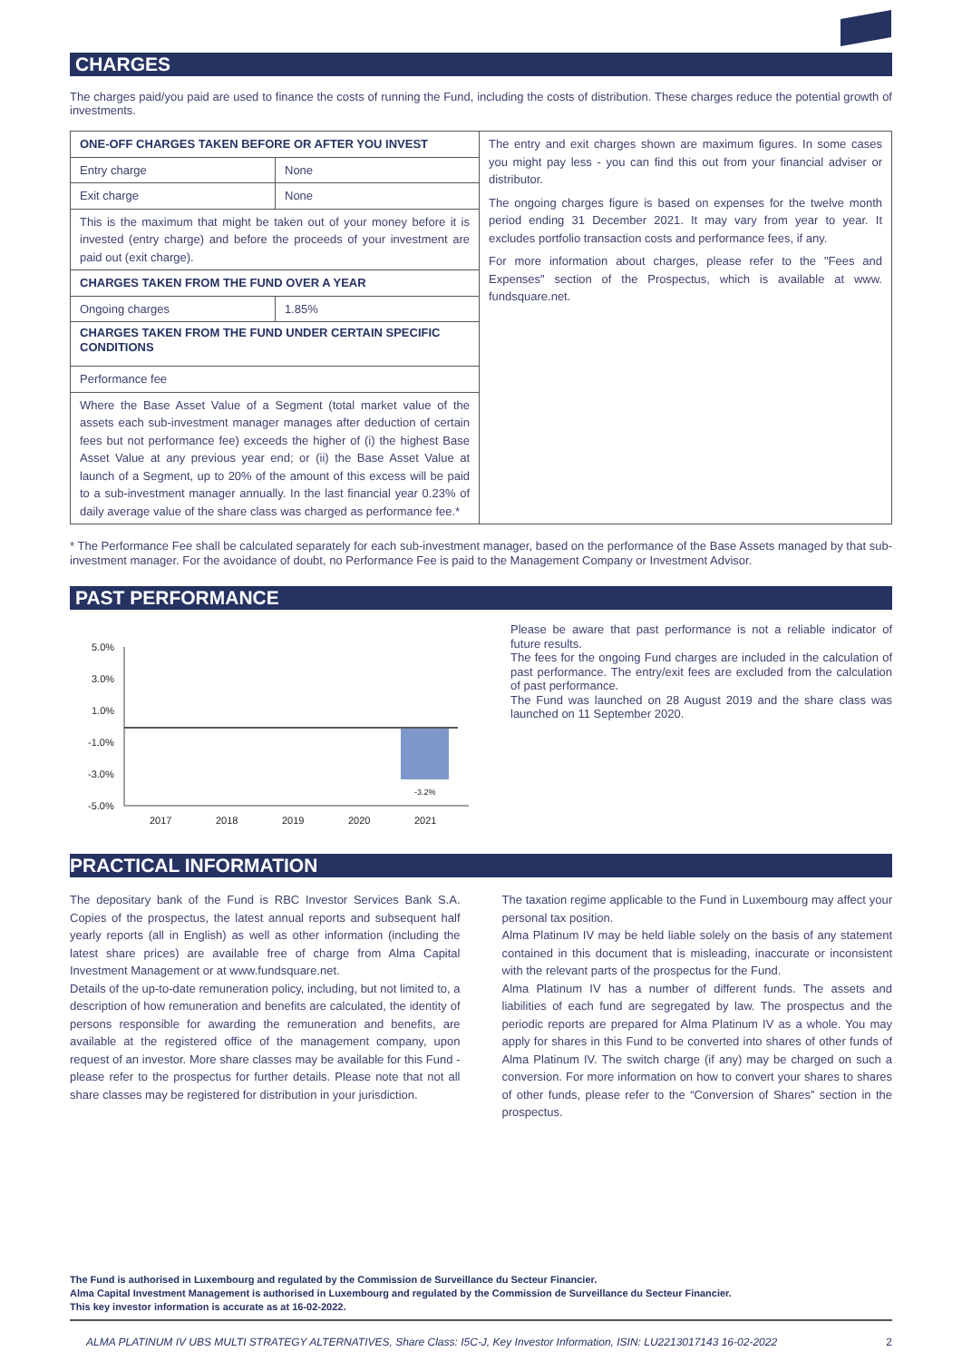CHARGES
The charges paid/you paid are used to finance the costs of running the Fund, including the costs of distribution. These charges reduce the potential growth of investments.
| ONE-OFF CHARGES TAKEN BEFORE OR AFTER YOU INVEST | | The entry and exit charges shown are maximum figures. In some cases you might pay less - you can find this out from your financial adviser or distributor. The ongoing charges figure is based on expenses for the twelve month period ending 31 December 2021. It may vary from year to year. It excludes portfolio transaction costs and performance fees, if any. For more information about charges, please refer to the "Fees and Expenses" section of the Prospectus, which is available at www. fundsquare.net. |
| Entry charge | None | |
| Exit charge | None | |
| This is the maximum that might be taken out of your money before it is invested (entry charge) and before the proceeds of your investment are paid out (exit charge). | | |
| CHARGES TAKEN FROM THE FUND OVER A YEAR | | |
| Ongoing charges | 1.85% | |
| CHARGES TAKEN FROM THE FUND UNDER CERTAIN SPECIFIC CONDITIONS | | |
| Performance fee | | |
| Where the Base Asset Value of a Segment (total market value of the assets each sub-investment manager manages after deduction of certain fees but not performance fee) exceeds the higher of (i) the highest Base Asset Value at any previous year end; or (ii) the Base Asset Value at launch of a Segment, up to 20% of the amount of this excess will be paid to a sub-investment manager annually. In the last financial year 0.23% of daily average value of the share class was charged as performance fee.* | | |
* The Performance Fee shall be calculated separately for each sub-investment manager, based on the performance of the Base Assets managed by that sub-investment manager. For the avoidance of doubt, no Performance Fee is paid to the Management Company or Investment Advisor.
PAST PERFORMANCE
5.0%
3.0%
1.0%
-1.0%
-3.0%
-5.0%
-3.2%
2017
2018
2019
2020
2021
Please be aware that past performance is not a reliable indicator of future results.
The fees for the ongoing Fund charges are included in the calculation of past performance. The entry/exit fees are excluded from the calculation of past performance.
The Fund was launched on 28 August 2019 and the share class was launched on 11 September 2020.
PRACTICAL INFORMATION
The depositary bank of the Fund is RBC Investor Services Bank S.A. Copies of the prospectus, the latest annual reports and subsequent half yearly reports (all in English) as well as other information (including the latest share prices) are available free of charge from Alma Capital Investment Management or at www.fundsquare.net.
Details of the up-to-date remuneration policy, including, but not limited to, a description of how remuneration and benefits are calculated, the identity of persons responsible for awarding the remuneration and benefits, are available at the registered office of the management company, upon request of an investor. More share classes may be available for this Fund - please refer to the prospectus for further details. Please note that not all share classes may be registered for distribution in your jurisdiction.
The taxation regime applicable to the Fund in Luxembourg may affect your personal tax position.
Alma Platinum IV may be held liable solely on the basis of any statement contained in this document that is misleading, inaccurate or inconsistent with the relevant parts of the prospectus for the Fund.
Alma Platinum IV has a number of different funds. The assets and liabilities of each fund are segregated by law. The prospectus and the periodic reports are prepared for Alma Platinum IV as a whole. You may apply for shares in this Fund to be converted into shares of other funds of Alma Platinum IV. The switch charge (if any) may be charged on such a conversion. For more information on how to convert your shares to shares of other funds, please refer to the “Conversion of Shares” section in the prospectus.
The Fund is authorised in Luxembourg and regulated by the Commission de Surveillance du Secteur Financier.
Alma Capital Investment Management is authorised in Luxembourg and regulated by the Commission de Surveillance du Secteur Financier.
This key investor information is accurate as at 16-02-2022.
ALMA PLATINUM IV UBS MULTI STRATEGY ALTERNATIVES, Share Class: I5C-J, Key Investor Information, ISIN: LU2213017143 16-02-2022 2